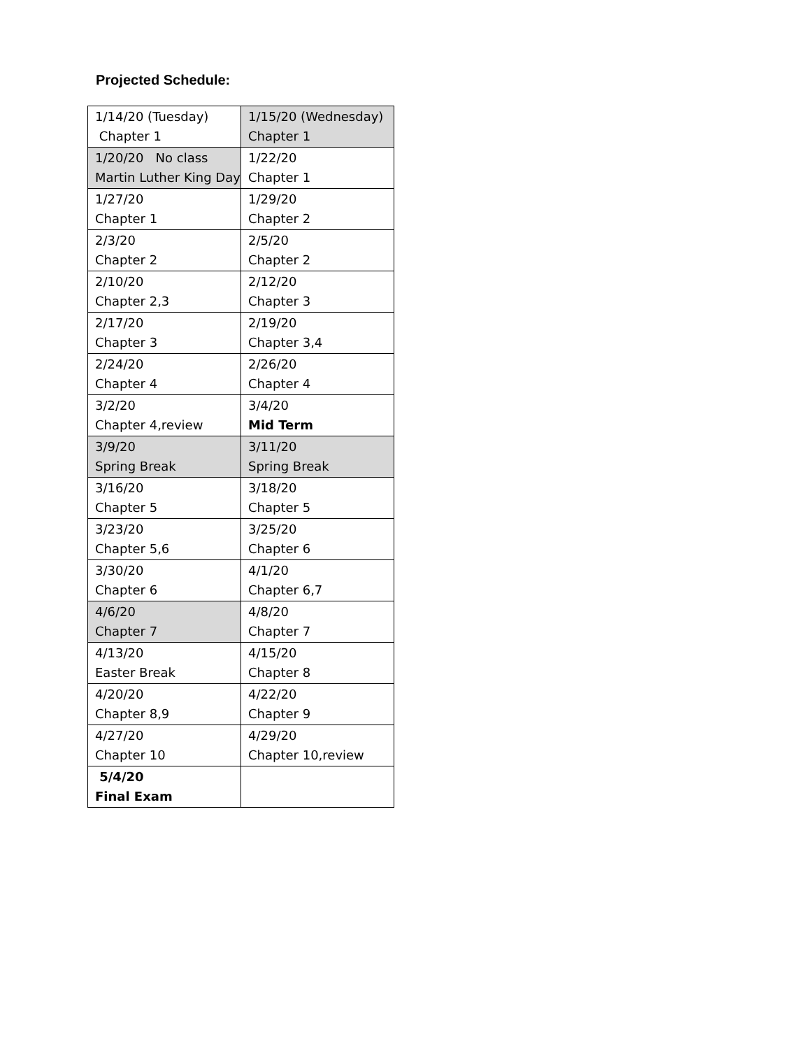Projected Schedule:
| 1/14/20 (Tuesday) Chapter 1 | 1/15/20 (Wednesday) Chapter 1 |
| 1/20/20 No class Martin Luther King Day | 1/22/20 Chapter 1 |
| 1/27/20 Chapter 1 | 1/29/20 Chapter 2 |
| 2/3/20 Chapter 2 | 2/5/20 Chapter 2 |
| 2/10/20 Chapter 2,3 | 2/12/20 Chapter 3 |
| 2/17/20 Chapter 3 | 2/19/20 Chapter 3,4 |
| 2/24/20 Chapter 4 | 2/26/20 Chapter 4 |
| 3/2/20 Chapter 4,review | 3/4/20 Mid Term |
| 3/9/20 Spring Break | 3/11/20 Spring Break |
| 3/16/20 Chapter 5 | 3/18/20 Chapter 5 |
| 3/23/20 Chapter 5,6 | 3/25/20 Chapter 6 |
| 3/30/20 Chapter 6 | 4/1/20 Chapter 6,7 |
| 4/6/20 Chapter 7 | 4/8/20 Chapter 7 |
| 4/13/20 Easter Break | 4/15/20 Chapter 8 |
| 4/20/20 Chapter 8,9 | 4/22/20 Chapter 9 |
| 4/27/20 Chapter 10 | 4/29/20 Chapter 10,review |
| 5/4/20 Final Exam | |